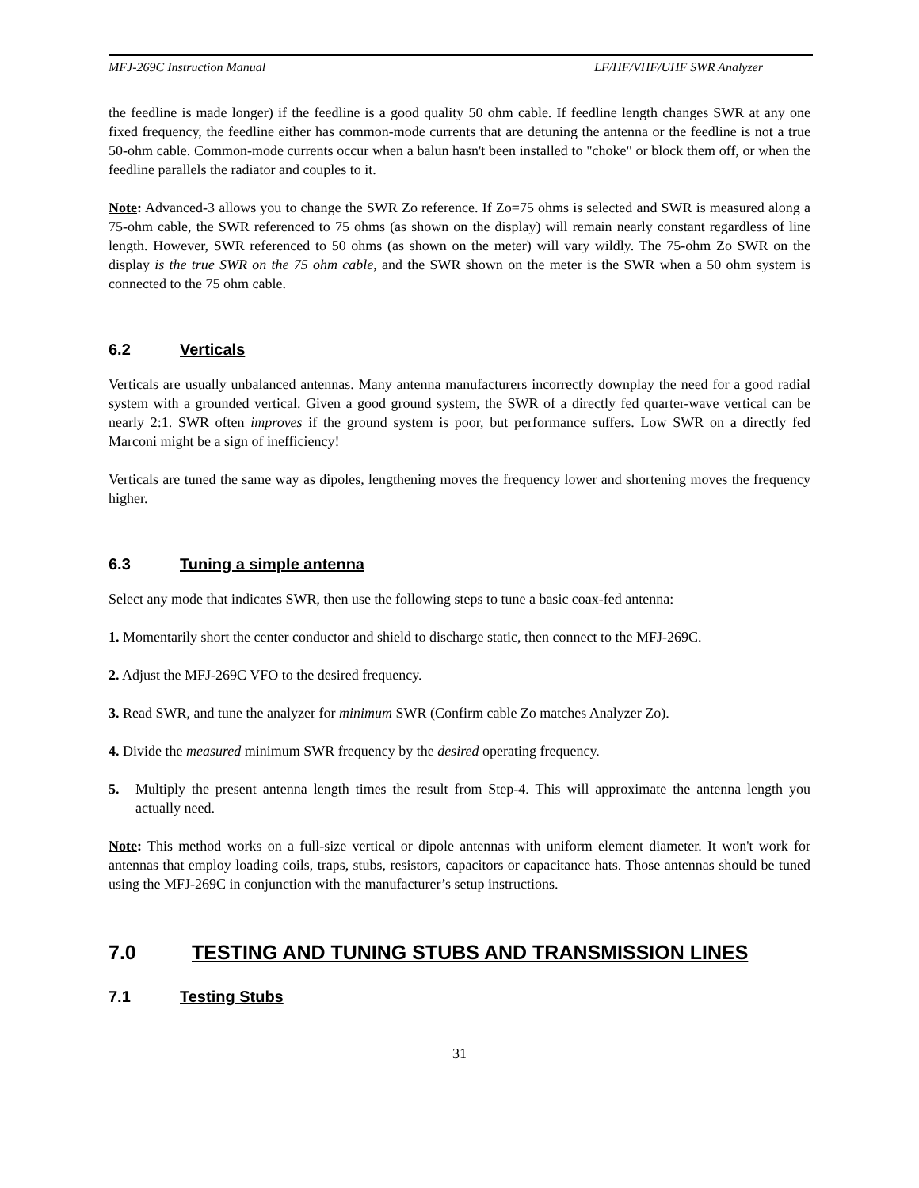MFJ-269C Instruction Manual LF/HF/VHF/UHF SWR Analyzer
the feedline is made longer) if the feedline is a good quality 50 ohm cable. If feedline length changes SWR at any one fixed frequency, the feedline either has common-mode currents that are detuning the antenna or the feedline is not a true 50-ohm cable. Common-mode currents occur when a balun hasn't been installed to "choke" or block them off, or when the feedline parallels the radiator and couples to it.
Note: Advanced-3 allows you to change the SWR Zo reference. If Zo=75 ohms is selected and SWR is measured along a 75-ohm cable, the SWR referenced to 75 ohms (as shown on the display) will remain nearly constant regardless of line length. However, SWR referenced to 50 ohms (as shown on the meter) will vary wildly. The 75-ohm Zo SWR on the display is the true SWR on the 75 ohm cable, and the SWR shown on the meter is the SWR when a 50 ohm system is connected to the 75 ohm cable.
6.2 Verticals
Verticals are usually unbalanced antennas. Many antenna manufacturers incorrectly downplay the need for a good radial system with a grounded vertical. Given a good ground system, the SWR of a directly fed quarter-wave vertical can be nearly 2:1. SWR often improves if the ground system is poor, but performance suffers. Low SWR on a directly fed Marconi might be a sign of inefficiency!
Verticals are tuned the same way as dipoles, lengthening moves the frequency lower and shortening moves the frequency higher.
6.3 Tuning a simple antenna
Select any mode that indicates SWR, then use the following steps to tune a basic coax-fed antenna:
1. Momentarily short the center conductor and shield to discharge static, then connect to the MFJ-269C.
2. Adjust the MFJ-269C VFO to the desired frequency.
3. Read SWR, and tune the analyzer for minimum SWR (Confirm cable Zo matches Analyzer Zo).
4. Divide the measured minimum SWR frequency by the desired operating frequency.
5. Multiply the present antenna length times the result from Step-4. This will approximate the antenna length you actually need.
Note: This method works on a full-size vertical or dipole antennas with uniform element diameter. It won't work for antennas that employ loading coils, traps, stubs, resistors, capacitors or capacitance hats. Those antennas should be tuned using the MFJ-269C in conjunction with the manufacturer’s setup instructions.
7.0 TESTING AND TUNING STUBS AND TRANSMISSION LINES
7.1 Testing Stubs
31